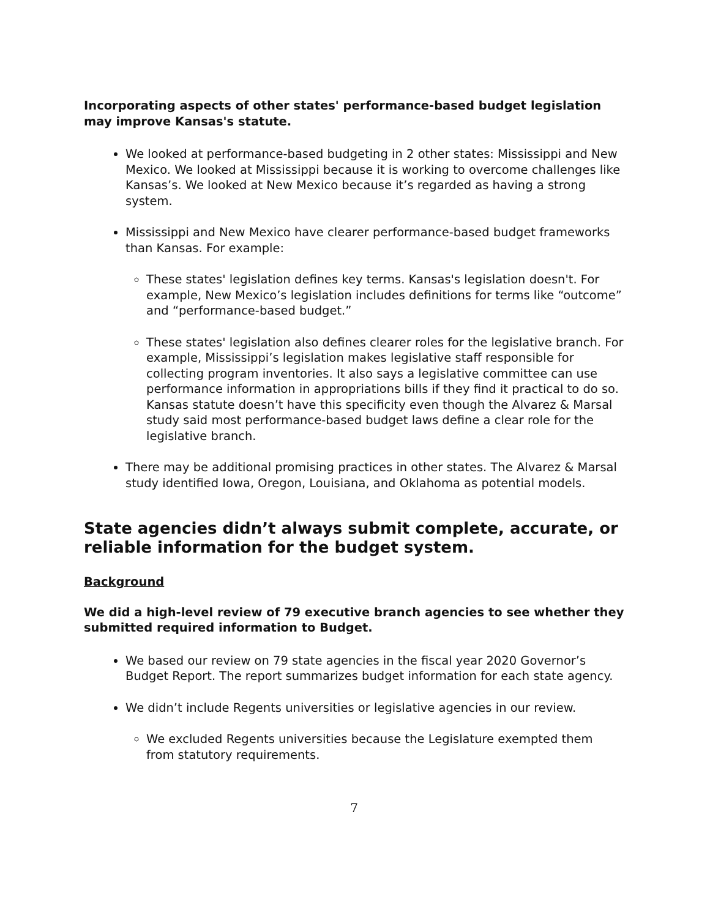Incorporating aspects of other states' performance-based budget legislation may improve Kansas's statute.
We looked at performance-based budgeting in 2 other states: Mississippi and New Mexico. We looked at Mississippi because it is working to overcome challenges like Kansas’s. We looked at New Mexico because it’s regarded as having a strong system.
Mississippi and New Mexico have clearer performance-based budget frameworks than Kansas. For example:
These states' legislation defines key terms. Kansas's legislation doesn't. For example, New Mexico’s legislation includes definitions for terms like “outcome” and “performance-based budget.”
These states' legislation also defines clearer roles for the legislative branch. For example, Mississippi’s legislation makes legislative staff responsible for collecting program inventories. It also says a legislative committee can use performance information in appropriations bills if they find it practical to do so. Kansas statute doesn’t have this specificity even though the Alvarez & Marsal study said most performance-based budget laws define a clear role for the legislative branch.
There may be additional promising practices in other states. The Alvarez & Marsal study identified Iowa, Oregon, Louisiana, and Oklahoma as potential models.
State agencies didn’t always submit complete, accurate, or reliable information for the budget system.
Background
We did a high-level review of 79 executive branch agencies to see whether they submitted required information to Budget.
We based our review on 79 state agencies in the fiscal year 2020 Governor’s Budget Report. The report summarizes budget information for each state agency.
We didn’t include Regents universities or legislative agencies in our review.
We excluded Regents universities because the Legislature exempted them from statutory requirements.
7